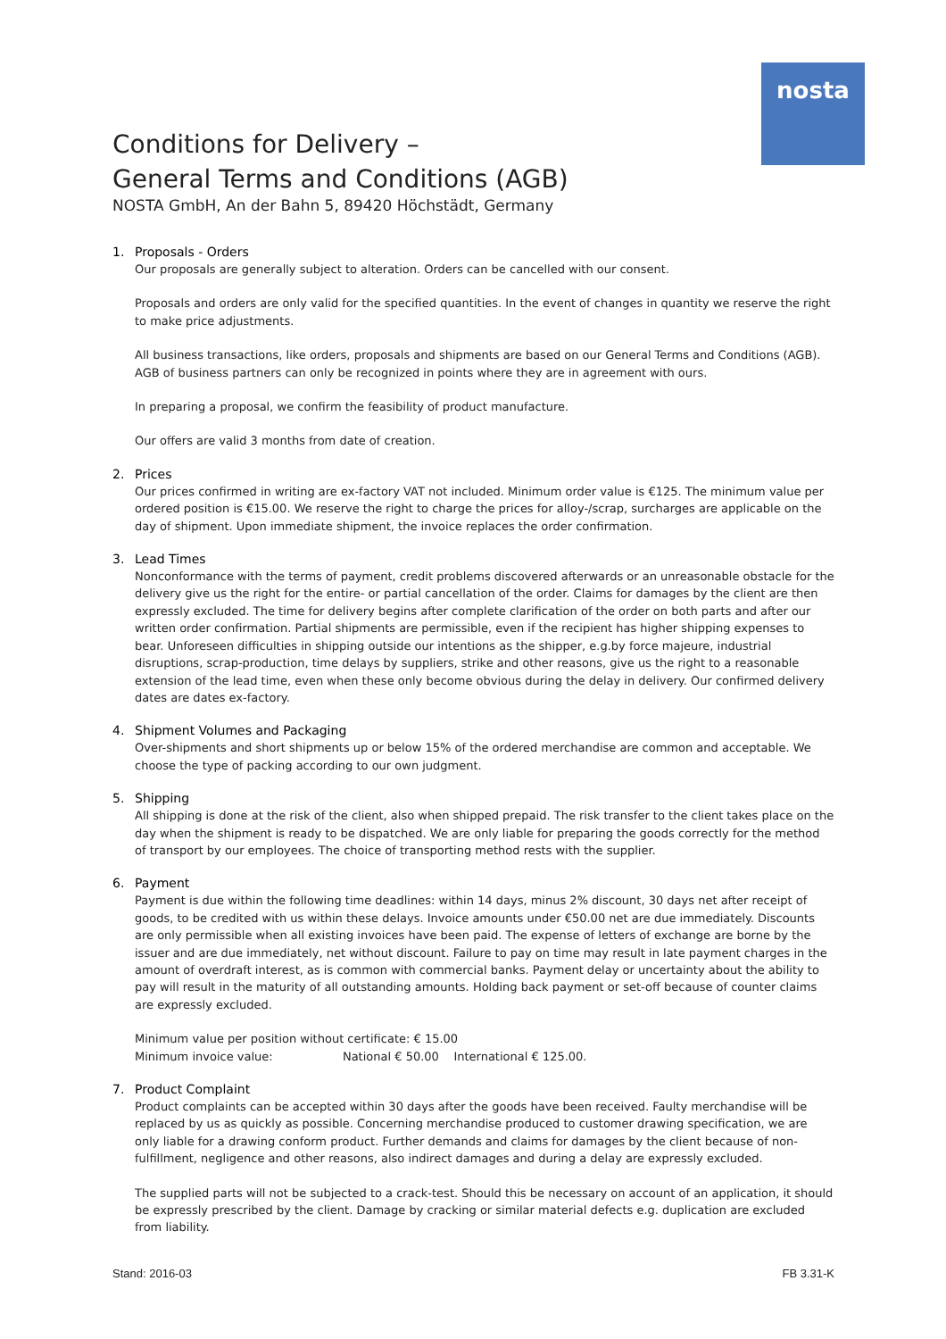nosta
Conditions for Delivery –
General Terms and Conditions (AGB)
NOSTA GmbH, An der Bahn 5, 89420 Höchstädt, Germany
1. Proposals - Orders
Our proposals are generally subject to alteration. Orders can be cancelled with our consent.
Proposals and orders are only valid for the specified quantities. In the event of changes in quantity we reserve the right to make price adjustments.
All business transactions, like orders, proposals and shipments are based on our General Terms and Conditions (AGB). AGB of business partners can only be recognized in points where they are in agreement with ours.
In preparing a proposal, we confirm the feasibility of product manufacture.
Our offers are valid 3 months from date of creation.
2. Prices
Our prices confirmed in writing are ex-factory VAT not included. Minimum order value is €125. The minimum value per ordered position is €15.00. We reserve the right to charge the prices for alloy-/scrap, surcharges are applicable on the day of shipment. Upon immediate shipment, the invoice replaces the order confirmation.
3. Lead Times
Nonconformance with the terms of payment, credit problems discovered afterwards or an unreasonable obstacle for the delivery give us the right for the entire- or partial cancellation of the order. Claims for damages by the client are then expressly excluded. The time for delivery begins after complete clarification of the order on both parts and after our written order confirmation. Partial shipments are permissible, even if the recipient has higher shipping expenses to bear. Unforeseen difficulties in shipping outside our intentions as the shipper, e.g.by force majeure, industrial disruptions, scrap-production, time delays by suppliers, strike and other reasons, give us the right to a reasonable extension of the lead time, even when these only become obvious during the delay in delivery. Our confirmed delivery dates are dates ex-factory.
4. Shipment Volumes and Packaging
Over-shipments and short shipments up or below 15% of the ordered merchandise are common and acceptable. We choose the type of packing according to our own judgment.
5. Shipping
All shipping is done at the risk of the client, also when shipped prepaid. The risk transfer to the client takes place on the day when the shipment is ready to be dispatched. We are only liable for preparing the goods correctly for the method of transport by our employees. The choice of transporting method rests with the supplier.
6. Payment
Payment is due within the following time deadlines: within 14 days, minus 2% discount, 30 days net after receipt of goods, to be credited with us within these delays. Invoice amounts under €50.00 net are due immediately. Discounts are only permissible when all existing invoices have been paid. The expense of letters of exchange are borne by the issuer and are due immediately, net without discount. Failure to pay on time may result in late payment charges in the amount of overdraft interest, as is common with commercial banks. Payment delay or uncertainty about the ability to pay will result in the maturity of all outstanding amounts. Holding back payment or set-off because of counter claims are expressly excluded.
Minimum value per position without certificate: € 15.00
Minimum invoice value: National € 50.00 International € 125.00.
7. Product Complaint
Product complaints can be accepted within 30 days after the goods have been received. Faulty merchandise will be replaced by us as quickly as possible. Concerning merchandise produced to customer drawing specification, we are only liable for a drawing conform product. Further demands and claims for damages by the client because of non-fulfillment, negligence and other reasons, also indirect damages and during a delay are expressly excluded.
The supplied parts will not be subjected to a crack-test. Should this be necessary on account of an application, it should be expressly prescribed by the client. Damage by cracking or similar material defects e.g. duplication are excluded from liability.
Stand: 2016-03 FB 3.31-K